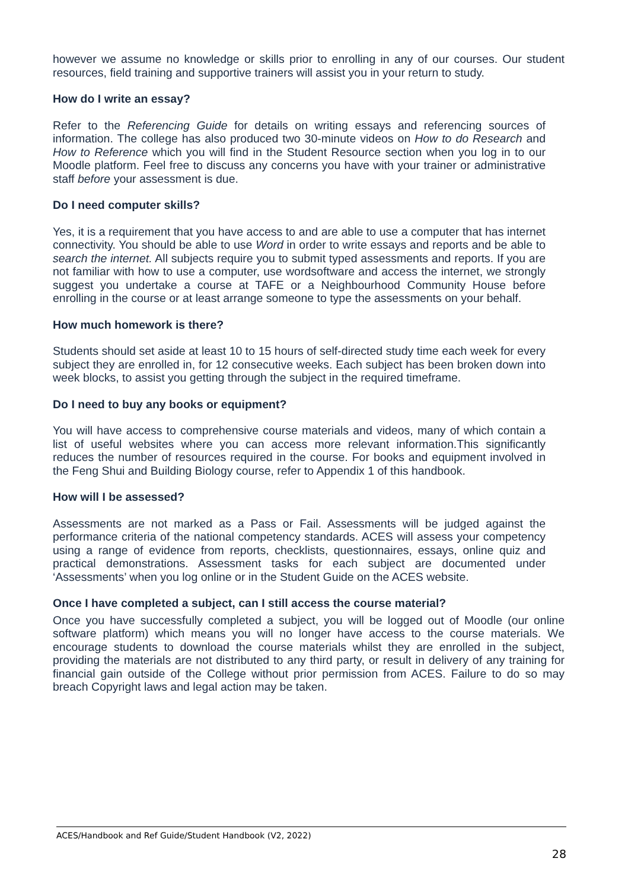however we assume no knowledge or skills prior to enrolling in any of our courses. Our student resources, field training and supportive trainers will assist you in your return to study.
How do I write an essay?
Refer to the Referencing Guide for details on writing essays and referencing sources of information. The college has also produced two 30-minute videos on How to do Research and How to Reference which you will find in the Student Resource section when you log in to our Moodle platform. Feel free to discuss any concerns you have with your trainer or administrative staff before your assessment is due.
Do I need computer skills?
Yes, it is a requirement that you have access to and are able to use a computer that has internet connectivity. You should be able to use Word in order to write essays and reports and be able to search the internet. All subjects require you to submit typed assessments and reports. If you are not familiar with how to use a computer, use wordsoftware and access the internet, we strongly suggest you undertake a course at TAFE or a Neighbourhood Community House before enrolling in the course or at least arrange someone to type the assessments on your behalf.
How much homework is there?
Students should set aside at least 10 to 15 hours of self-directed study time each week for every subject they are enrolled in, for 12 consecutive weeks. Each subject has been broken down into week blocks, to assist you getting through the subject in the required timeframe.
Do I need to buy any books or equipment?
You will have access to comprehensive course materials and videos, many of which contain a list of useful websites where you can access more relevant information.This significantly reduces the number of resources required in the course. For books and equipment involved in the Feng Shui and Building Biology course, refer to Appendix 1 of this handbook.
How will I be assessed?
Assessments are not marked as a Pass or Fail. Assessments will be judged against the performance criteria of the national competency standards. ACES will assess your competency using a range of evidence from reports, checklists, questionnaires, essays, online quiz and practical demonstrations. Assessment tasks for each subject are documented under ‘Assessments’ when you log online or in the Student Guide on the ACES website.
Once I have completed a subject, can I still access the course material?
Once you have successfully completed a subject, you will be logged out of Moodle (our online software platform) which means you will no longer have access to the course materials. We encourage students to download the course materials whilst they are enrolled in the subject, providing the materials are not distributed to any third party, or result in delivery of any training for financial gain outside of the College without prior permission from ACES. Failure to do so may breach Copyright laws and legal action may be taken.
ACES/Handbook and Ref Guide/Student Handbook (V2, 2022)
28